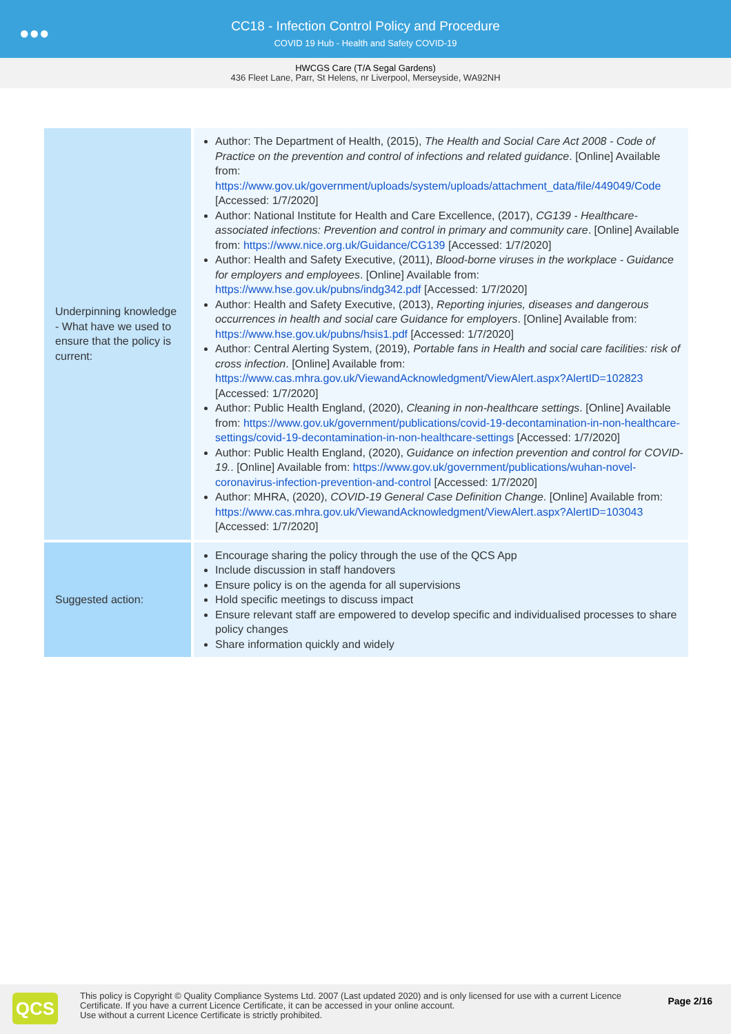●●●
CC18 - Infection Control Policy and Procedure
COVID 19 Hub - Health and Safety COVID-19
HWCGS Care (T/A Segal Gardens)
436 Fleet Lane, Parr, St Helens, nr Liverpool, Merseyside, WA92NH
| Underpinning knowledge - What have we used to ensure that the policy is current: | Author: The Department of Health, (2015), The Health and Social Care Act 2008 - Code of Practice on the prevention and control of infections and related guidance . [Online] Available from: https://www.gov.uk/government/uploads/system/uploads/attachment_data/file/449049/Code [Accessed: 1/7/2020] Author: National Institute for Health and Care Excellence, (2017), CG139 - Healthcare-associated infections: Prevention and control in primary and community care . [Online] Available from: https://www.nice.org.uk/Guidance/CG139 [Accessed: 1/7/2020] Author: Health and Safety Executive, (2011), Blood-borne viruses in the workplace - Guidance for employers and employees . [Online] Available from: https://www.hse.gov.uk/pubns/indg342.pdf [Accessed: 1/7/2020] Author: Health and Safety Executive, (2013), Reporting injuries, diseases and dangerous occurrences in health and social care Guidance for employers . [Online] Available from: https://www.hse.gov.uk/pubns/hsis1.pdf [Accessed: 1/7/2020] Author: Central Alerting System, (2019), Portable fans in Health and social care facilities: risk of cross infection . [Online] Available from: https://www.cas.mhra.gov.uk/ViewandAcknowledgment/ViewAlert.aspx?AlertID=102823 [Accessed: 1/7/2020] Author: Public Health England, (2020), Cleaning in non-healthcare settings . [Online] Available from: https://www.gov.uk/government/publications/covid-19-decontamination-in-non-healthcare-settings/covid-19-decontamination-in-non-healthcare-settings [Accessed: 1/7/2020] Author: Public Health England, (2020), Guidance on infection prevention and control for COVID-19. . [Online] Available from: https://www.gov.uk/government/publications/wuhan-novel-coronavirus-infection-prevention-and-control [Accessed: 1/7/2020] Author: MHRA, (2020), COVID-19 General Case Definition Change . [Online] Available from: https://www.cas.mhra.gov.uk/ViewandAcknowledgment/ViewAlert.aspx?AlertID=103043 [Accessed: 1/7/2020] |
| Suggested action: | Encourage sharing the policy through the use of the QCS App Include discussion in staff handovers Ensure policy is on the agenda for all supervisions Hold specific meetings to discuss impact Ensure relevant staff are empowered to develop specific and individualised processes to share policy changes Share information quickly and widely |
QCS
This policy is Copyright © Quality Compliance Systems Ltd. 2007 (Last updated 2020) and is only licensed for use with a current Licence Certificate. If you have a current Licence Certificate, it can be accessed in your online account.
Use without a current Licence Certificate is strictly prohibited.
Page 2/16